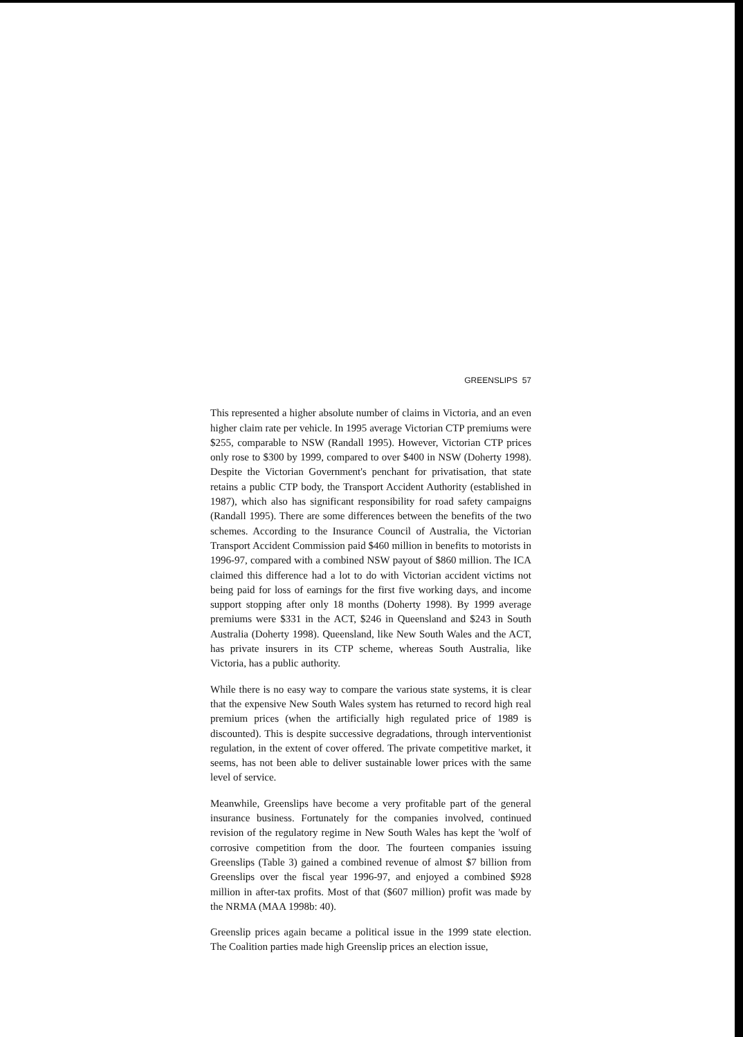GREENSLIPS 57
This represented a higher absolute number of claims in Victoria, and an even higher claim rate per vehicle. In 1995 average Victorian CTP premiums were $255, comparable to NSW (Randall 1995). However, Victorian CTP prices only rose to $300 by 1999, compared to over $400 in NSW (Doherty 1998). Despite the Victorian Government's penchant for privatisation, that state retains a public CTP body, the Transport Accident Authority (established in 1987), which also has significant responsibility for road safety campaigns (Randall 1995). There are some differences between the benefits of the two schemes. According to the Insurance Council of Australia, the Victorian Transport Accident Commission paid $460 million in benefits to motorists in 1996-97, compared with a combined NSW payout of $860 million. The ICA claimed this difference had a lot to do with Victorian accident victims not being paid for loss of earnings for the first five working days, and income support stopping after only 18 months (Doherty 1998). By 1999 average premiums were $331 in the ACT, $246 in Queensland and $243 in South Australia (Doherty 1998). Queensland, like New South Wales and the ACT, has private insurers in its CTP scheme, whereas South Australia, like Victoria, has a public authority.
While there is no easy way to compare the various state systems, it is clear that the expensive New South Wales system has returned to record high real premium prices (when the artificially high regulated price of 1989 is discounted). This is despite successive degradations, through interventionist regulation, in the extent of cover offered. The private competitive market, it seems, has not been able to deliver sustainable lower prices with the same level of service.
Meanwhile, Greenslips have become a very profitable part of the general insurance business. Fortunately for the companies involved, continued revision of the regulatory regime in New South Wales has kept the 'wolf of corrosive competition from the door. The fourteen companies issuing Greenslips (Table 3) gained a combined revenue of almost $7 billion from Greenslips over the fiscal year 1996-97, and enjoyed a combined $928 million in after-tax profits. Most of that ($607 million) profit was made by the NRMA (MAA 1998b: 40).
Greenslip prices again became a political issue in the 1999 state election. The Coalition parties made high Greenslip prices an election issue,